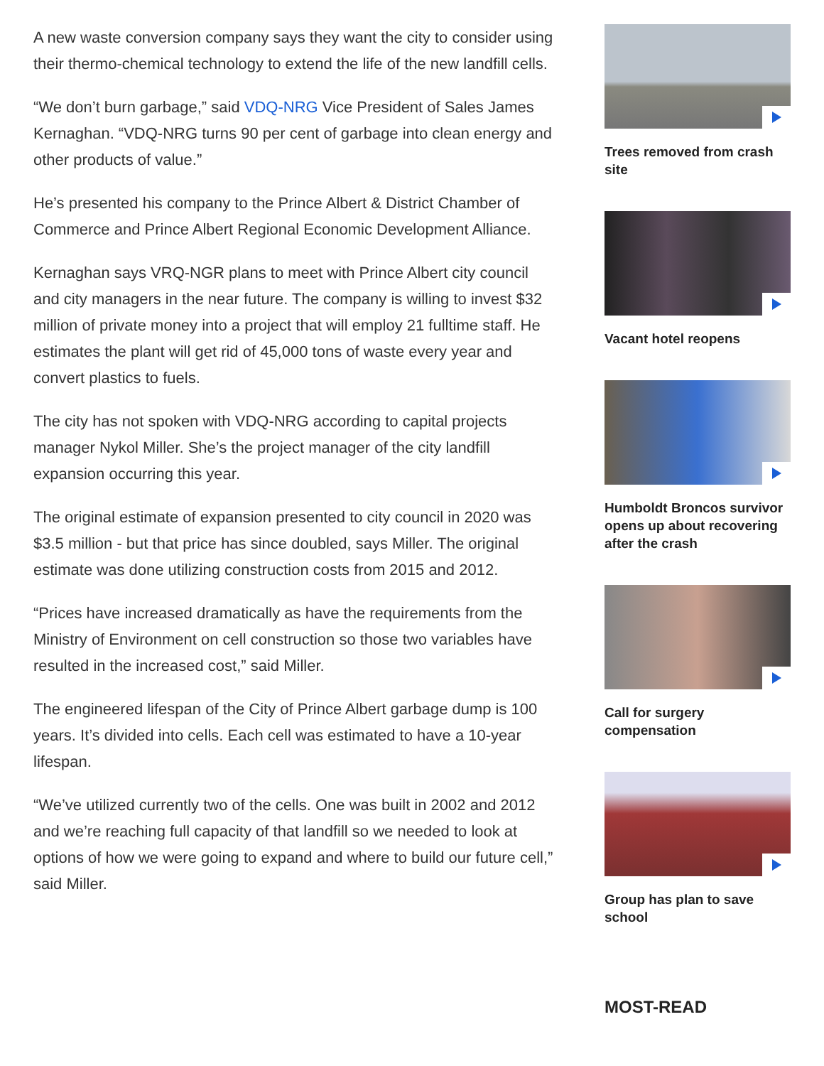A new waste conversion company says they want the city to consider using their thermo-chemical technology to extend the life of the new landfill cells.
“We don’t burn garbage,” said VDQ-NRG Vice President of Sales James Kernaghan. “VDQ-NRG turns 90 per cent of garbage into clean energy and other products of value.”
He’s presented his company to the Prince Albert & District Chamber of Commerce and Prince Albert Regional Economic Development Alliance.
Kernaghan says VRQ-NGR plans to meet with Prince Albert city council and city managers in the near future. The company is willing to invest $32 million of private money into a project that will employ 21 fulltime staff. He estimates the plant will get rid of 45,000 tons of waste every year and convert plastics to fuels.
The city has not spoken with VDQ-NRG according to capital projects manager Nykol Miller. She’s the project manager of the city landfill expansion occurring this year.
The original estimate of expansion presented to city council in 2020 was $3.5 million - but that price has since doubled, says Miller. The original estimate was done utilizing construction costs from 2015 and 2012.
“Prices have increased dramatically as have the requirements from the Ministry of Environment on cell construction so those two variables have resulted in the increased cost,” said Miller.
The engineered lifespan of the City of Prince Albert garbage dump is 100 years. It’s divided into cells. Each cell was estimated to have a 10-year lifespan.
“We’ve utilized currently two of the cells. One was built in 2002 and 2012 and we’re reaching full capacity of that landfill so we needed to look at options of how we were going to expand and where to build our future cell,” said Miller.
Trees removed from crash site
Vacant hotel reopens
Humboldt Broncos survivor opens up about recovering after the crash
Call for surgery compensation
Group has plan to save school
MOST-READ